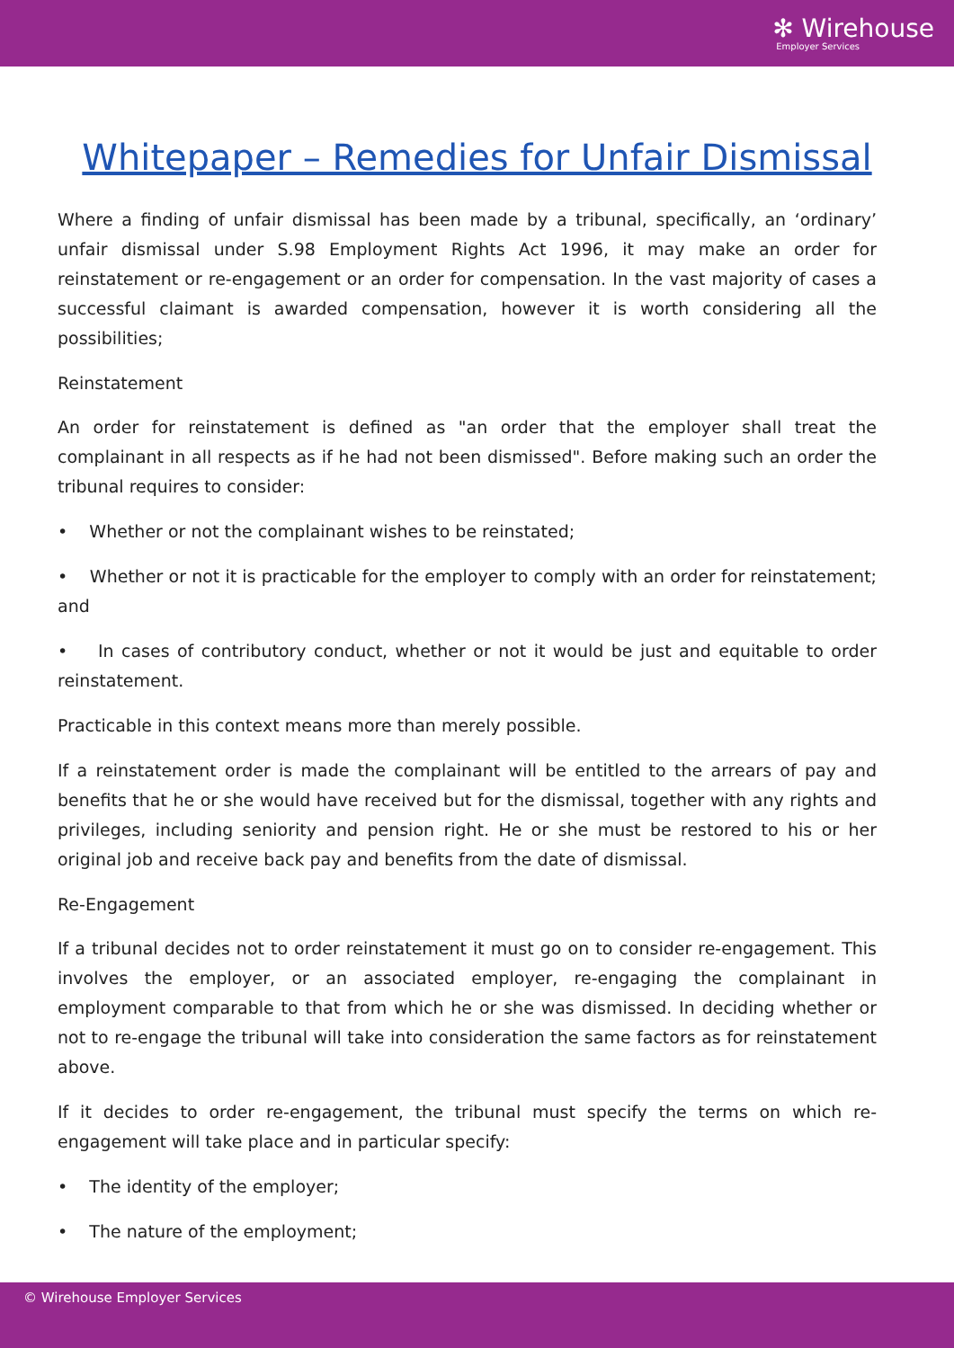✻ Wirehouse
Employer Services
Whitepaper – Remedies for Unfair Dismissal
Where a finding of unfair dismissal has been made by a tribunal, specifically, an ‘ordinary’ unfair dismissal under S.98 Employment Rights Act 1996, it may make an order for reinstatement or re-engagement or an order for compensation. In the vast majority of cases a successful claimant is awarded compensation, however it is worth considering all the possibilities;
Reinstatement
An order for reinstatement is defined as "an order that the employer shall treat the complainant in all respects as if he had not been dismissed". Before making such an order the tribunal requires to consider:
• Whether or not the complainant wishes to be reinstated;
• Whether or not it is practicable for the employer to comply with an order for reinstatement; and
• In cases of contributory conduct, whether or not it would be just and equitable to order reinstatement.
Practicable in this context means more than merely possible.
If a reinstatement order is made the complainant will be entitled to the arrears of pay and benefits that he or she would have received but for the dismissal, together with any rights and privileges, including seniority and pension right. He or she must be restored to his or her original job and receive back pay and benefits from the date of dismissal.
Re-Engagement
If a tribunal decides not to order reinstatement it must go on to consider re-engagement. This involves the employer, or an associated employer, re-engaging the complainant in employment comparable to that from which he or she was dismissed. In deciding whether or not to re-engage the tribunal will take into consideration the same factors as for reinstatement above.
If it decides to order re-engagement, the tribunal must specify the terms on which re-engagement will take place and in particular specify:
• The identity of the employer;
• The nature of the employment;
© Wirehouse Employer Services